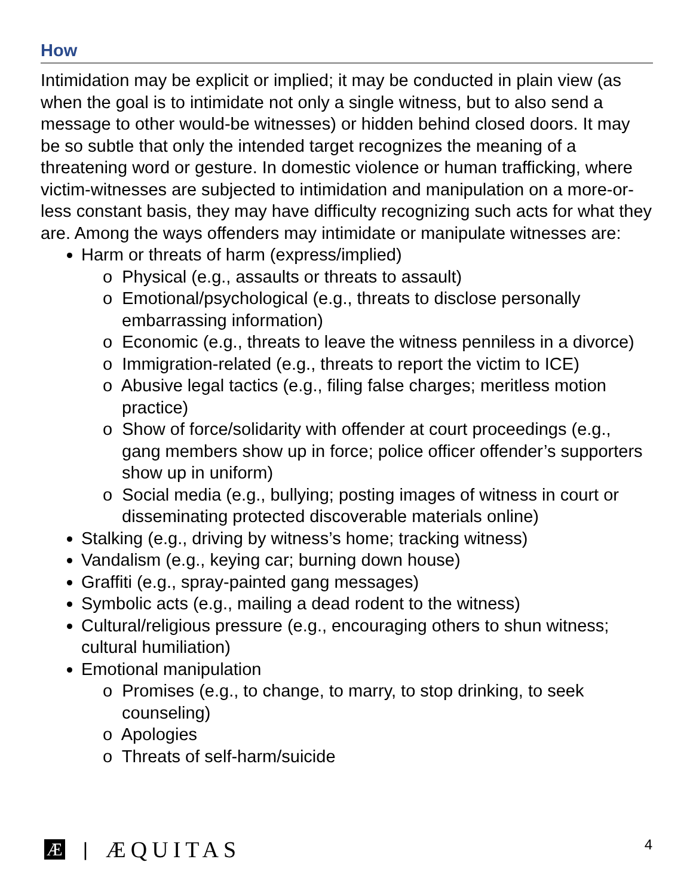How
Intimidation may be explicit or implied; it may be conducted in plain view (as when the goal is to intimidate not only a single witness, but to also send a message to other would-be witnesses) or hidden behind closed doors. It may be so subtle that only the intended target recognizes the meaning of a threatening word or gesture. In domestic violence or human trafficking, where victim-witnesses are subjected to intimidation and manipulation on a more-or-less constant basis, they may have difficulty recognizing such acts for what they are. Among the ways offenders may intimidate or manipulate witnesses are:
Harm or threats of harm (express/implied)
o Physical (e.g., assaults or threats to assault)
o Emotional/psychological (e.g., threats to disclose personally embarrassing information)
o Economic (e.g., threats to leave the witness penniless in a divorce)
o Immigration-related (e.g., threats to report the victim to ICE)
o Abusive legal tactics (e.g., filing false charges; meritless motion practice)
o Show of force/solidarity with offender at court proceedings (e.g., gang members show up in force; police officer offender’s supporters show up in uniform)
o Social media (e.g., bullying; posting images of witness in court or disseminating protected discoverable materials online)
Stalking (e.g., driving by witness’s home; tracking witness)
Vandalism (e.g., keying car; burning down house)
Graffiti (e.g., spray-painted gang messages)
Symbolic acts (e.g., mailing a dead rodent to the witness)
Cultural/religious pressure (e.g., encouraging others to shun witness; cultural humiliation)
Emotional manipulation
o Promises (e.g., to change, to marry, to stop drinking, to seek counseling)
o Apologies
o Threats of self-harm/suicide
Æ | ÆQUITAS 4